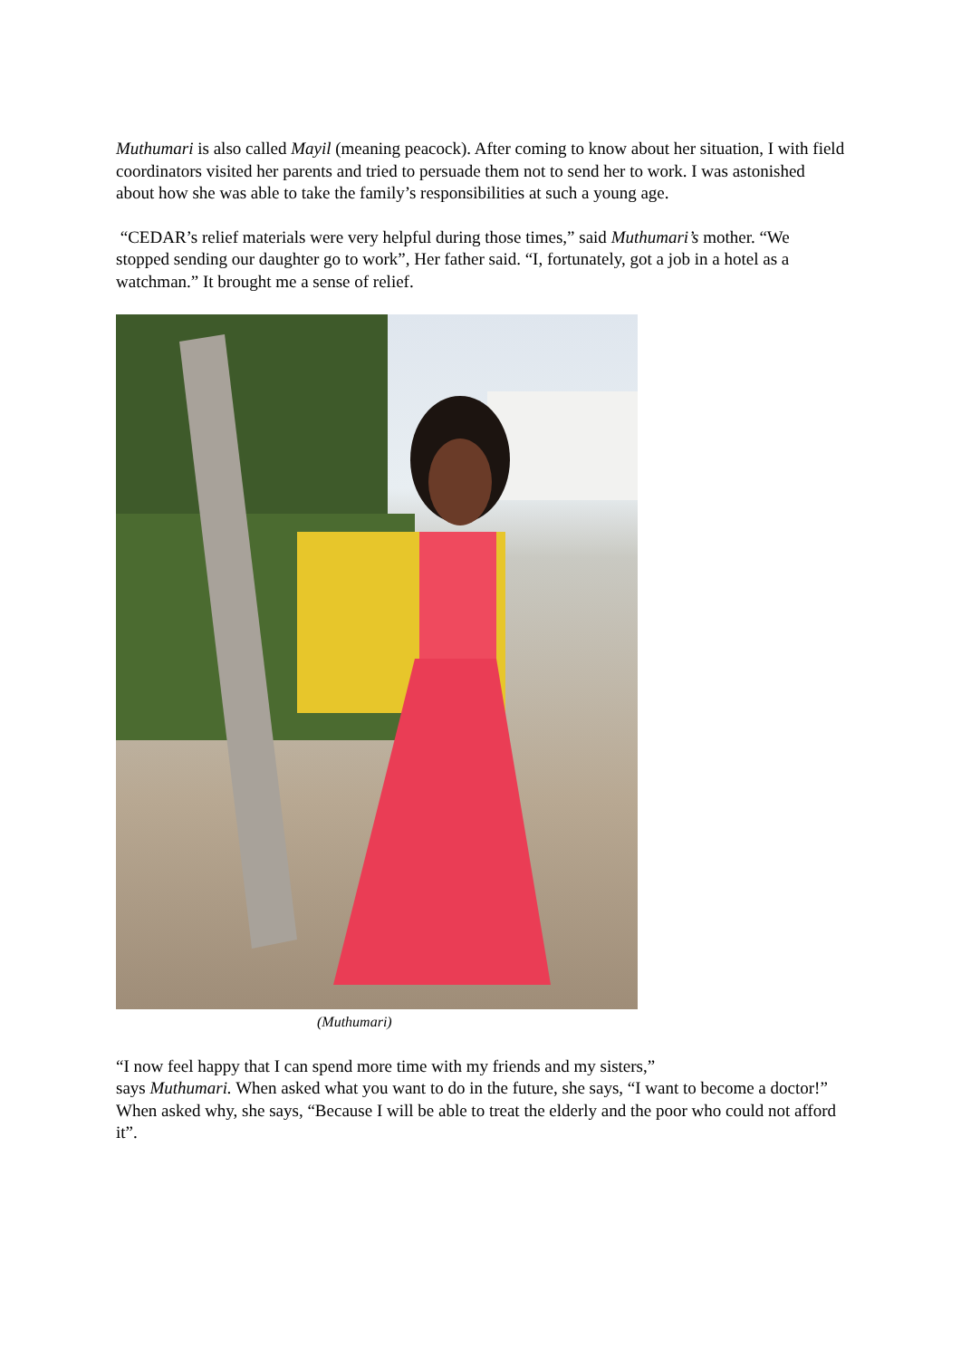Muthumari is also called Mayil (meaning peacock). After coming to know about her situation, I with field coordinators visited her parents and tried to persuade them not to send her to work. I was astonished about how she was able to take the family’s responsibilities at such a young age.
“CEDAR’s relief materials were very helpful during those times,” said Muthumari’s mother. “We stopped sending our daughter go to work”, Her father said. “I, fortunately, got a job in a hotel as a watchman.” It brought me a sense of relief.
(Muthumari)
“I now feel happy that I can spend more time with my friends and my sisters,”
says Muthumari. When asked what you want to do in the future, she says, “I want to become a doctor!” When asked why, she says, “Because I will be able to treat the elderly and the poor who could not afford it”.